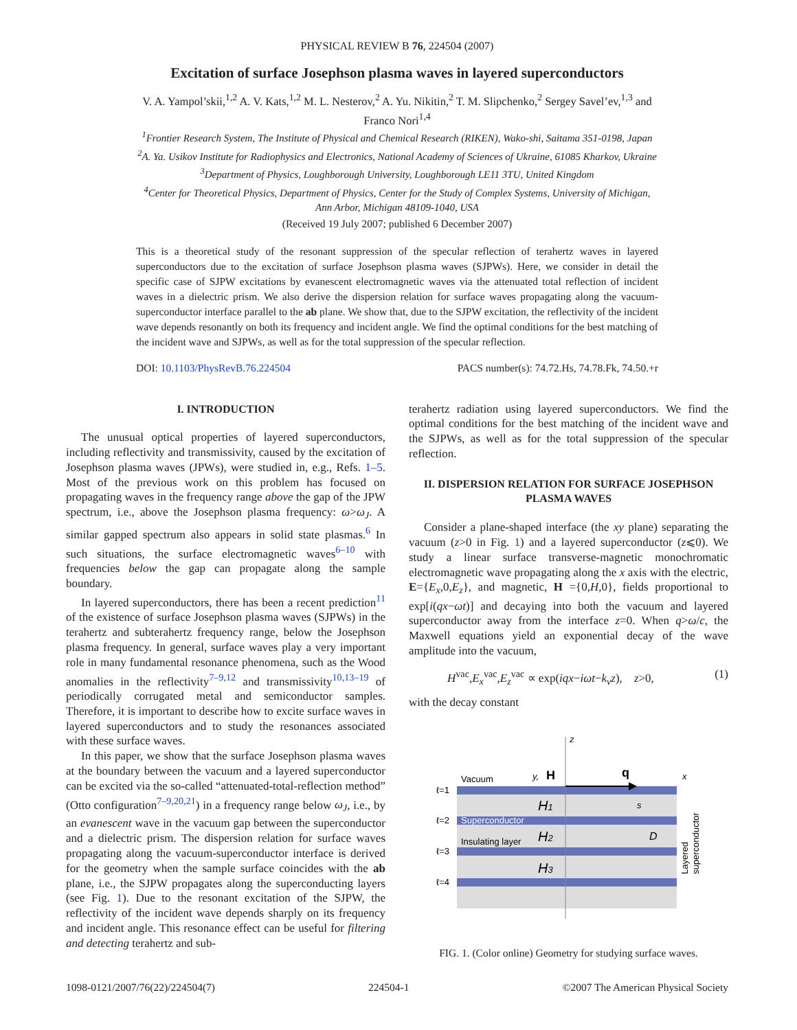PHYSICAL REVIEW B 76, 224504 (2007)
Excitation of surface Josephson plasma waves in layered superconductors
V. A. Yampol’skii,<sup>1,2</sup> A. V. Kats,<sup>1,2</sup> M. L. Nesterov,<sup>2</sup> A. Yu. Nikitin,<sup>2</sup> T. M. Slipchenko,<sup>2</sup> Sergey Savel’ev,<sup>1,3</sup> and
Franco Nori<sup>1,4</sup>
<sup>1</sup> Frontier Research System, The Institute of Physical and Chemical Research (RIKEN), Wako-shi, Saitama 351-0198, Japan
<sup>2</sup> A. Ya. Usikov Institute for Radiophysics and Electronics, National Academy of Sciences of Ukraine, 61085 Kharkov, Ukraine
<sup>3</sup> Department of Physics, Loughborough University, Loughborough LE11 3TU, United Kingdom
<sup>4</sup> Center for Theoretical Physics, Department of Physics, Center for the Study of Complex Systems, University of Michigan,
Ann Arbor, Michigan 48109-1040, USA
(Received 19 July 2007; published 6 December 2007)
This is a theoretical study of the resonant suppression of the specular reflection of terahertz waves in layered superconductors due to the excitation of surface Josephson plasma waves (SJPWs). Here, we consider in detail the specific case of SJPW excitations by evanescent electromagnetic waves via the attenuated total reflection of incident waves in a dielectric prism. We also derive the dispersion relation for surface waves propagating along the vacuum-superconductor interface parallel to the ab plane. We show that, due to the SJPW excitation, the reflectivity of the incident wave depends resonantly on both its frequency and incident angle. We find the optimal conditions for the best matching of the incident wave and SJPWs, as well as for the total suppression of the specular reflection.
DOI: 10.1103/PhysRevB.76.224504 PACS number(s): 74.72.Hs, 74.78.Fk, 74.50.+r
I. INTRODUCTION
The unusual optical properties of layered superconductors, including reflectivity and transmissivity, caused by the excitation of Josephson plasma waves (JPWs), were studied in, e.g., Refs. 1–5. Most of the previous work on this problem has focused on propagating waves in the frequency range above the gap of the JPW spectrum, i.e., above the Josephson plasma frequency: ω>ω<sub>J</sub>. A similar gapped spectrum also appears in solid state plasmas.<sup>6</sup> In such situations, the surface electromagnetic waves<sup>6–10</sup> with frequencies below the gap can propagate along the sample boundary.
In layered superconductors, there has been a recent prediction<sup>11</sup> of the existence of surface Josephson plasma waves (SJPWs) in the terahertz and subterahertz frequency range, below the Josephson plasma frequency. In general, surface waves play a very important role in many fundamental resonance phenomena, such as the Wood anomalies in the reflectivity<sup>7–9,12</sup> and transmissivity<sup>10,13–19</sup> of periodically corrugated metal and semiconductor samples. Therefore, it is important to describe how to excite surface waves in layered superconductors and to study the resonances associated with these surface waves.
In this paper, we show that the surface Josephson plasma waves at the boundary between the vacuum and a layered superconductor can be excited via the so-called “attenuated-total-reflection method” (Otto configuration<sup>7–9,20,21</sup>) in a frequency range below ω<sub>J</sub>, i.e., by an evanescent wave in the vacuum gap between the superconductor and a dielectric prism. The dispersion relation for surface waves propagating along the vacuum-superconductor interface is derived for the geometry when the sample surface coincides with the ab plane, i.e., the SJPW propagates along the superconducting layers (see Fig. 1). Due to the resonant excitation of the SJPW, the reflectivity of the incident wave depends sharply on its frequency and incident angle. This resonance effect can be useful for filtering and detecting terahertz and sub-
terahertz radiation using layered superconductors. We find the optimal conditions for the best matching of the incident wave and the SJPWs, as well as for the total suppression of the specular reflection.
II. DISPERSION RELATION FOR SURFACE JOSEPHSON PLASMA WAVES
Consider a plane-shaped interface (the xy plane) separating the vacuum (z>0 in Fig. 1) and a layered superconductor (z⩽0). We study a linear surface transverse-magnetic monochromatic electromagnetic wave propagating along the x axis with the electric, E={E<sub>x</sub>,0,E<sub>z</sub>}, and magnetic, H ={0,H,0}, fields proportional to exp[i(qx−ωt)] and decaying into both the vacuum and layered superconductor away from the interface z=0. When q>ω/c, the Maxwell equations yield an exponential decay of the wave amplitude into the vacuum,
H<sup>vac</sup>,E<sub>x</sub><sup>vac</sup>,E<sub>z</sub><sup>vac</sup> ∝ exp(iqx−iωt−k<sub>v</sub>z), z>0, (1)
with the decay constant
z
x
Vacuum
y,
H
q
ℓ=1
ℓ=2
ℓ=3
ℓ=4
Superconductor
Insulating layer
H1
H2
H3
s
D
Layered
superconductor
FIG. 1. (Color online) Geometry for studying surface waves.
1098-0121/2007/76(22)/224504(7) 224504-1 ©2007 The American Physical Society